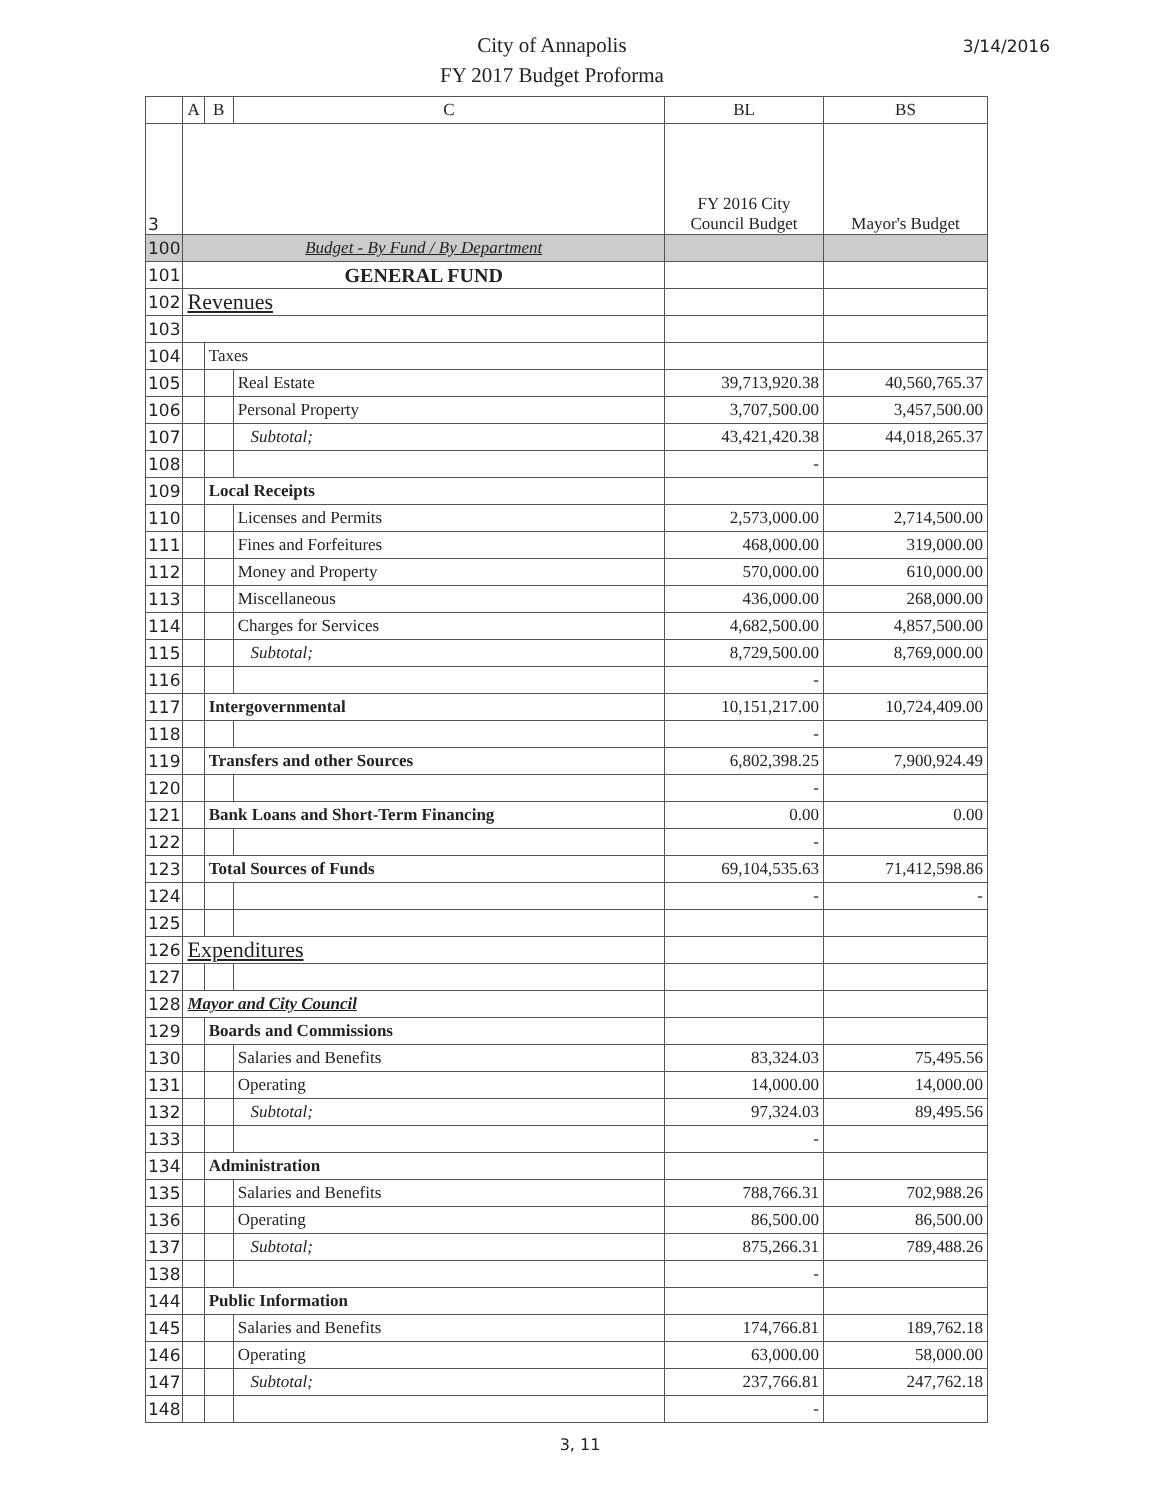City of Annapolis
FY 2017 Budget Proforma
3/14/2016
| | A | B | C | BL | BS |
| --- | --- | --- | --- | --- | --- |
| 3 | | | | FY 2016 City Council Budget | Mayor's Budget |
| 100 | Budget - By Fund / By Department | | | | |
| 101 | GENERAL FUND | | | | |
| 102 | Revenues | | | | |
| 103 | | | | | |
| 104 | | Taxes | | | |
| 105 | | | Real Estate | 39,713,920.38 | 40,560,765.37 |
| 106 | | | Personal Property | 3,707,500.00 | 3,457,500.00 |
| 107 | | | Subtotal; | 43,421,420.38 | 44,018,265.37 |
| 108 | | | | - | |
| 109 | | Local Receipts | | | |
| 110 | | | Licenses and Permits | 2,573,000.00 | 2,714,500.00 |
| 111 | | | Fines and Forfeitures | 468,000.00 | 319,000.00 |
| 112 | | | Money and Property | 570,000.00 | 610,000.00 |
| 113 | | | Miscellaneous | 436,000.00 | 268,000.00 |
| 114 | | | Charges for Services | 4,682,500.00 | 4,857,500.00 |
| 115 | | | Subtotal; | 8,729,500.00 | 8,769,000.00 |
| 116 | | | | - | |
| 117 | | Intergovernmental | | 10,151,217.00 | 10,724,409.00 |
| 118 | | | | - | |
| 119 | | Transfers and other Sources | | 6,802,398.25 | 7,900,924.49 |
| 120 | | | | - | |
| 121 | | Bank Loans and Short-Term Financing | | 0.00 | 0.00 |
| 122 | | | | - | |
| 123 | | Total Sources of Funds | | 69,104,535.63 | 71,412,598.86 |
| 124 | | | | - | - |
| 125 | | | | | |
| 126 | Expenditures | | | | |
| 127 | | | | | |
| 128 | Mayor and City Council | | | | |
| 129 | | Boards and Commissions | | | |
| 130 | | | Salaries and Benefits | 83,324.03 | 75,495.56 |
| 131 | | | Operating | 14,000.00 | 14,000.00 |
| 132 | | | Subtotal; | 97,324.03 | 89,495.56 |
| 133 | | | | - | |
| 134 | | Administration | | | |
| 135 | | | Salaries and Benefits | 788,766.31 | 702,988.26 |
| 136 | | | Operating | 86,500.00 | 86,500.00 |
| 137 | | | Subtotal; | 875,266.31 | 789,488.26 |
| 138 | | | | - | |
| 144 | | Public Information | | | |
| 145 | | | Salaries and Benefits | 174,766.81 | 189,762.18 |
| 146 | | | Operating | 63,000.00 | 58,000.00 |
| 147 | | | Subtotal; | 237,766.81 | 247,762.18 |
| 148 | | | | - | |
3, 11